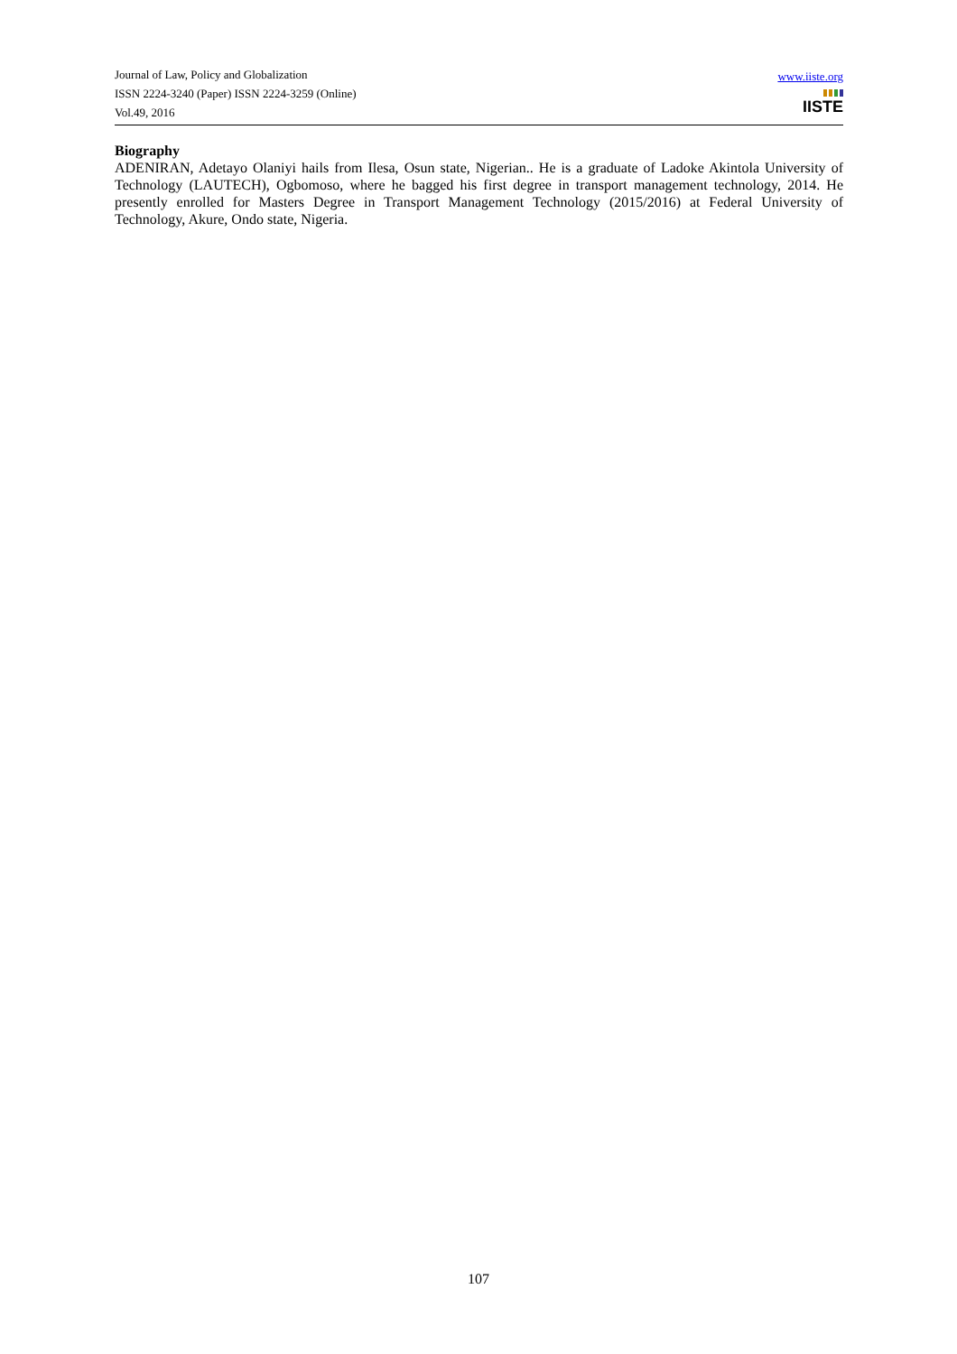Journal of Law, Policy and Globalization
ISSN 2224-3240 (Paper) ISSN 2224-3259 (Online)
Vol.49, 2016
www.iiste.org
IISTE
Biography
ADENIRAN, Adetayo Olaniyi hails from Ilesa, Osun state, Nigerian.. He is a graduate of Ladoke Akintola University of Technology (LAUTECH), Ogbomoso, where he bagged his first degree in transport management technology, 2014. He presently enrolled for Masters Degree in Transport Management Technology (2015/2016) at Federal University of Technology, Akure, Ondo state, Nigeria.
107